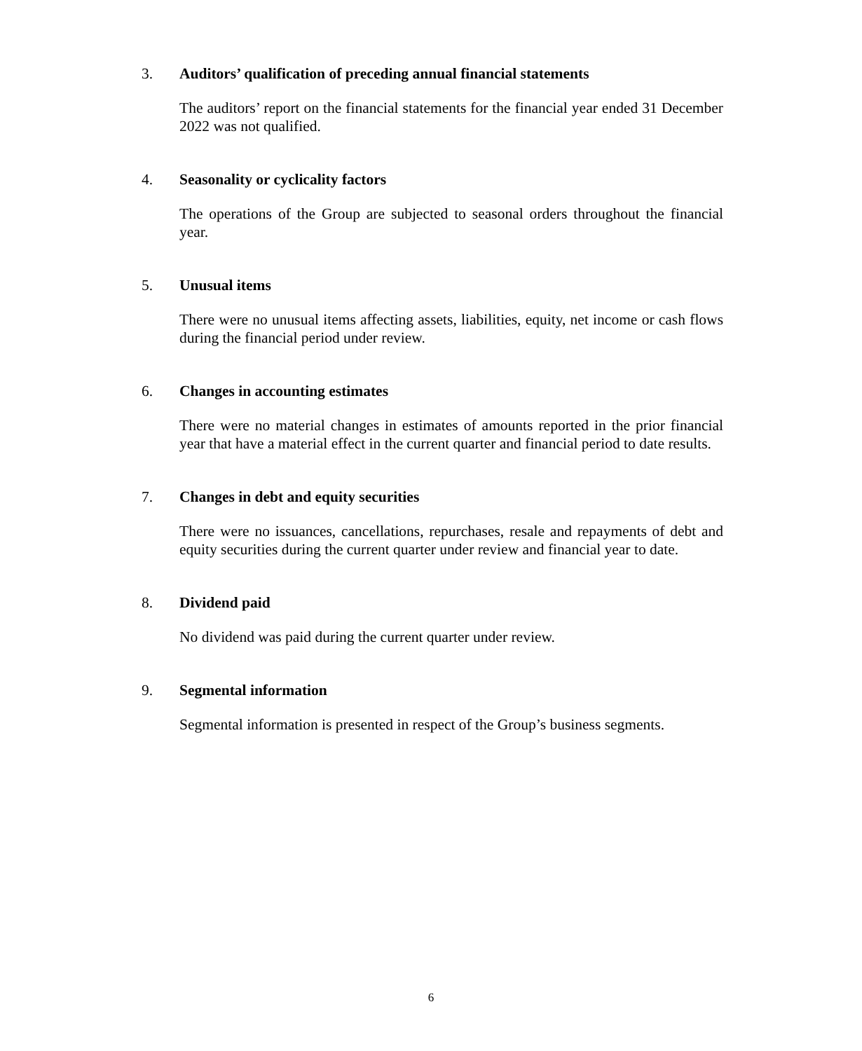3. Auditors’ qualification of preceding annual financial statements
The auditors’ report on the financial statements for the financial year ended 31 December 2022 was not qualified.
4. Seasonality or cyclicality factors
The operations of the Group are subjected to seasonal orders throughout the financial year.
5. Unusual items
There were no unusual items affecting assets, liabilities, equity, net income or cash flows during the financial period under review.
6. Changes in accounting estimates
There were no material changes in estimates of amounts reported in the prior financial year that have a material effect in the current quarter and financial period to date results.
7. Changes in debt and equity securities
There were no issuances, cancellations, repurchases, resale and repayments of debt and equity securities during the current quarter under review and financial year to date.
8. Dividend paid
No dividend was paid during the current quarter under review.
9. Segmental information
Segmental information is presented in respect of the Group’s business segments.
6